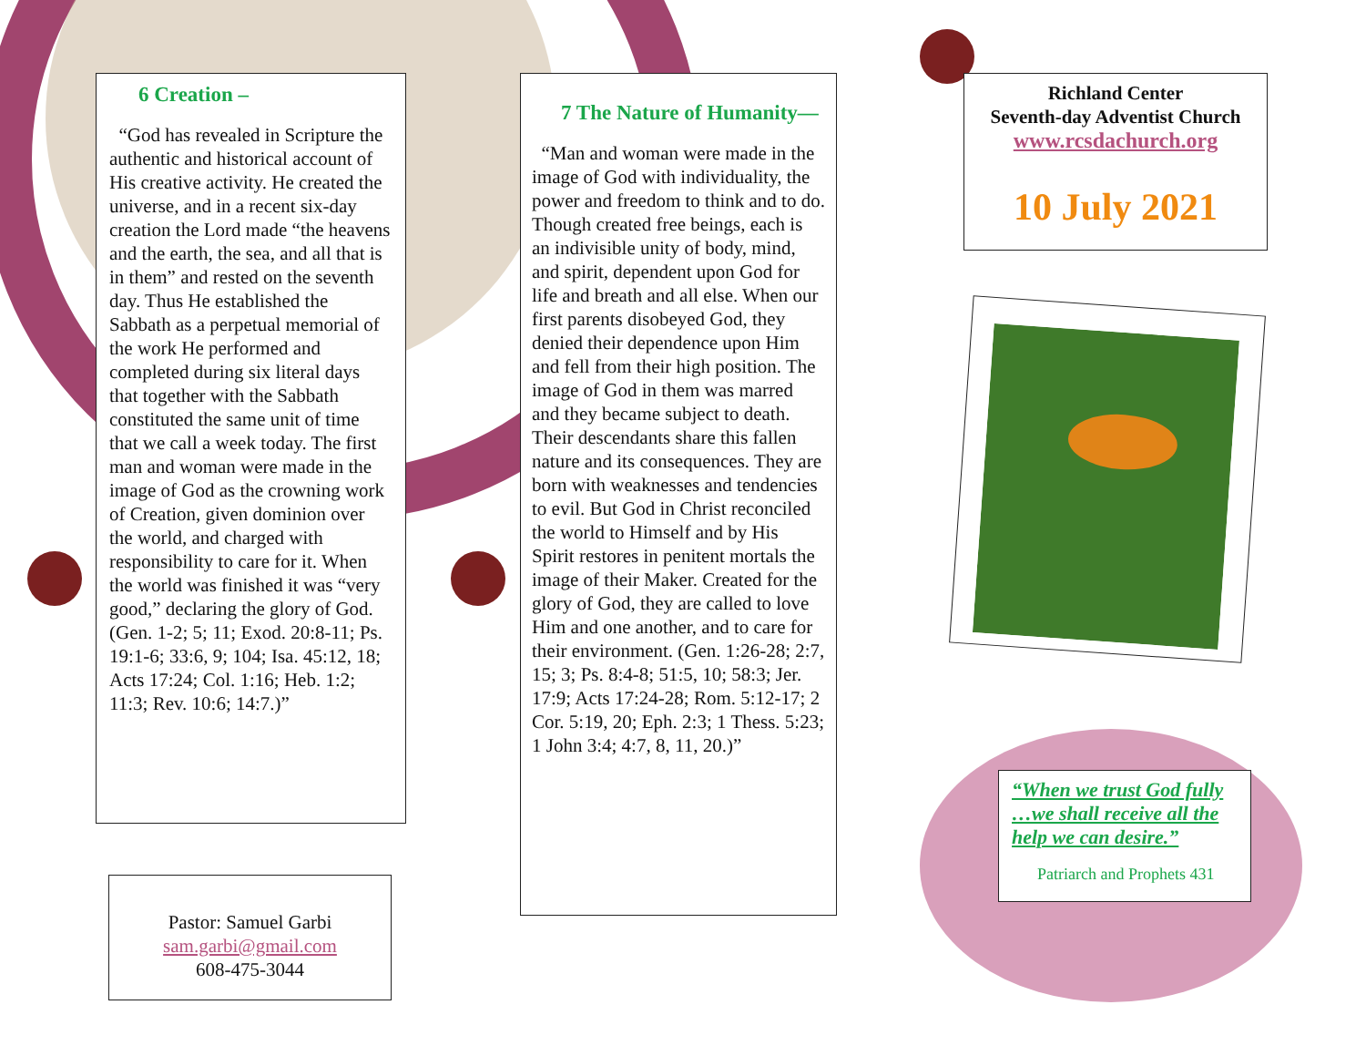6 Creation –
“God has revealed in Scripture the authentic and historical account of His creative activity. He created the universe, and in a recent six-day creation the Lord made “the heavens and the earth, the sea, and all that is in them” and rested on the seventh day. Thus He established the Sabbath as a perpetual memorial of the work He performed and completed during six literal days that together with the Sabbath constituted the same unit of time that we call a week today. The first man and woman were made in the image of God as the crowning work of Creation, given dominion over the world, and charged with responsibility to care for it. When the world was finished it was “very good,” declaring the glory of God. (Gen. 1-2; 5; 11; Exod. 20:8-11; Ps. 19:1-6; 33:6, 9; 104; Isa. 45:12, 18; Acts 17:24; Col. 1:16; Heb. 1:2; 11:3; Rev. 10:6; 14:7.)”
Pastor: Samuel Garbi
sam.garbi@gmail.com
608-475-3044
7 The Nature of Humanity—
“Man and woman were made in the image of God with individuality, the power and freedom to think and to do. Though created free beings, each is an indivisible unity of body, mind, and spirit, dependent upon God for life and breath and all else. When our first parents disobeyed God, they denied their dependence upon Him and fell from their high position. The image of God in them was marred and they became subject to death. Their descendants share this fallen nature and its consequences. They are born with weaknesses and tendencies to evil. But God in Christ reconciled the world to Himself and by His Spirit restores in penitent mortals the image of their Maker. Created for the glory of God, they are called to love Him and one another, and to care for their environment. (Gen. 1:26-28; 2:7, 15; 3; Ps. 8:4-8; 51:5, 10; 58:3; Jer. 17:9; Acts 17:24-28; Rom. 5:12-17; 2 Cor. 5:19, 20; Eph. 2:3; 1 Thess. 5:23; 1 John 3:4; 4:7, 8, 11, 20.)”
Richland Center
Seventh-day Adventist Church
www.rcsdachurch.org
10 July 2021
“When we trust God fully …we shall receive all the help we can desire.”
Patriarch and Prophets 431